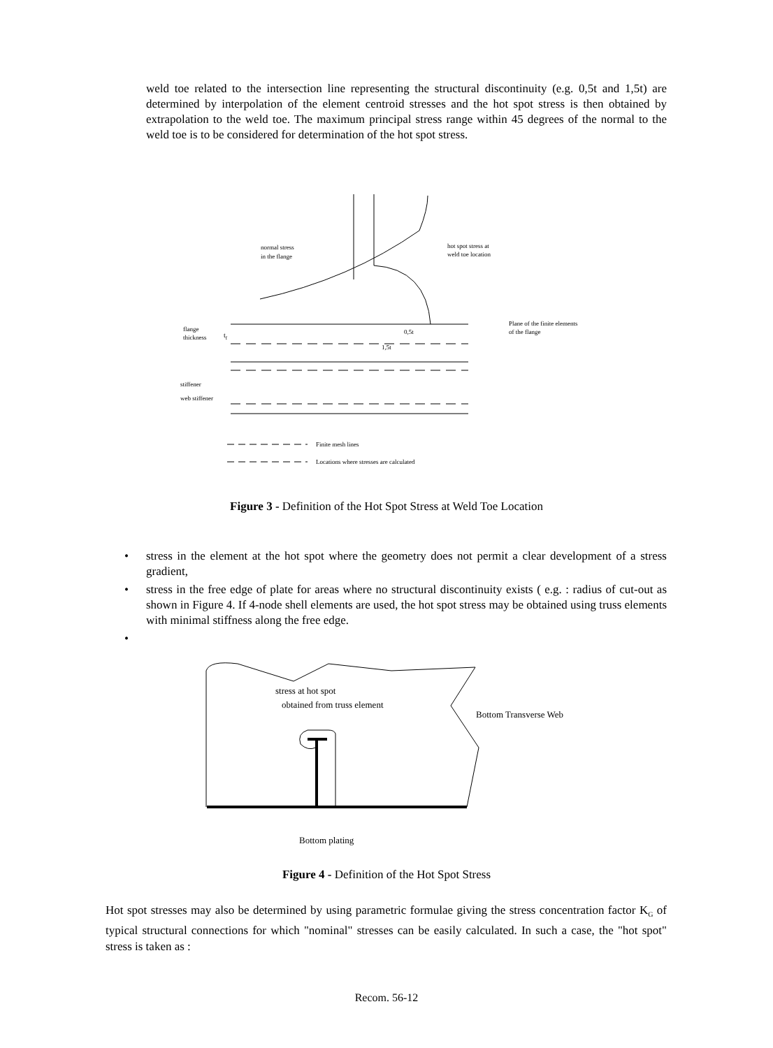weld toe related to the intersection line representing the structural discontinuity (e.g. 0,5t and 1,5t) are determined by interpolation of the element centroid stresses and the hot spot stress is then obtained by extrapolation to the weld toe. The maximum principal stress range within 45 degrees of the normal to the weld toe is to be considered for determination of the hot spot stress.
normal stress
in the flange
hot spot stress at
weld toe location
Plane of the finite elements
of the flange
flange
thickness
tf
0,5t
1,5t
stiffener
web stiffener
Finite mesh lines
Locations where stresses are calculated
Figure 3 - Definition of the Hot Spot Stress at Weld Toe Location
• stress in the element at the hot spot where the geometry does not permit a clear development of a stress gradient,
• stress in the free edge of plate for areas where no structural discontinuity exists ( e.g. : radius of cut-out as shown in Figure 4. If 4-node shell elements are used, the hot spot stress may be obtained using truss elements with minimal stiffness along the free edge.
•
stress at hot spot
obtained from truss element
Bottom Transverse Web
Bottom plating
Figure 4 - Definition of the Hot Spot Stress
Hot spot stresses may also be determined by using parametric formulae giving the stress concentration factor K<sub>G</sub> of typical structural connections for which "nominal" stresses can be easily calculated. In such a case, the "hot spot" stress is taken as :
Recom. 56-12